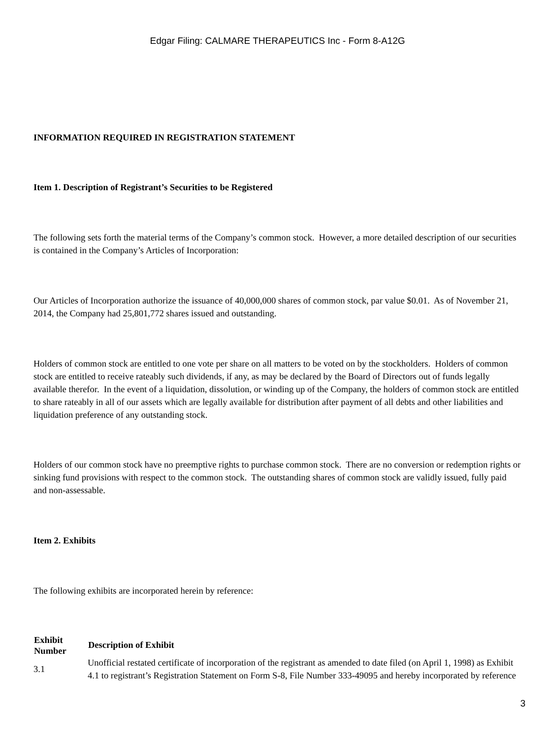Edgar Filing: CALMARE THERAPEUTICS Inc - Form 8-A12G
INFORMATION REQUIRED IN REGISTRATION STATEMENT
Item 1. Description of Registrant’s Securities to be Registered
The following sets forth the material terms of the Company’s common stock. However, a more detailed description of our securities is contained in the Company’s Articles of Incorporation:
Our Articles of Incorporation authorize the issuance of 40,000,000 shares of common stock, par value $0.01. As of November 21, 2014, the Company had 25,801,772 shares issued and outstanding.
Holders of common stock are entitled to one vote per share on all matters to be voted on by the stockholders. Holders of common stock are entitled to receive rateably such dividends, if any, as may be declared by the Board of Directors out of funds legally available therefor. In the event of a liquidation, dissolution, or winding up of the Company, the holders of common stock are entitled to share rateably in all of our assets which are legally available for distribution after payment of all debts and other liabilities and liquidation preference of any outstanding stock.
Holders of our common stock have no preemptive rights to purchase common stock. There are no conversion or redemption rights or sinking fund provisions with respect to the common stock. The outstanding shares of common stock are validly issued, fully paid and non-assessable.
Item 2. Exhibits
The following exhibits are incorporated herein by reference:
| Exhibit Number | Description of Exhibit |
| --- | --- |
| 3.1 | Unofficial restated certificate of incorporation of the registrant as amended to date filed (on April 1, 1998) as Exhibit 4.1 to registrant’s Registration Statement on Form S-8, File Number 333-49095 and hereby incorporated by reference |
3